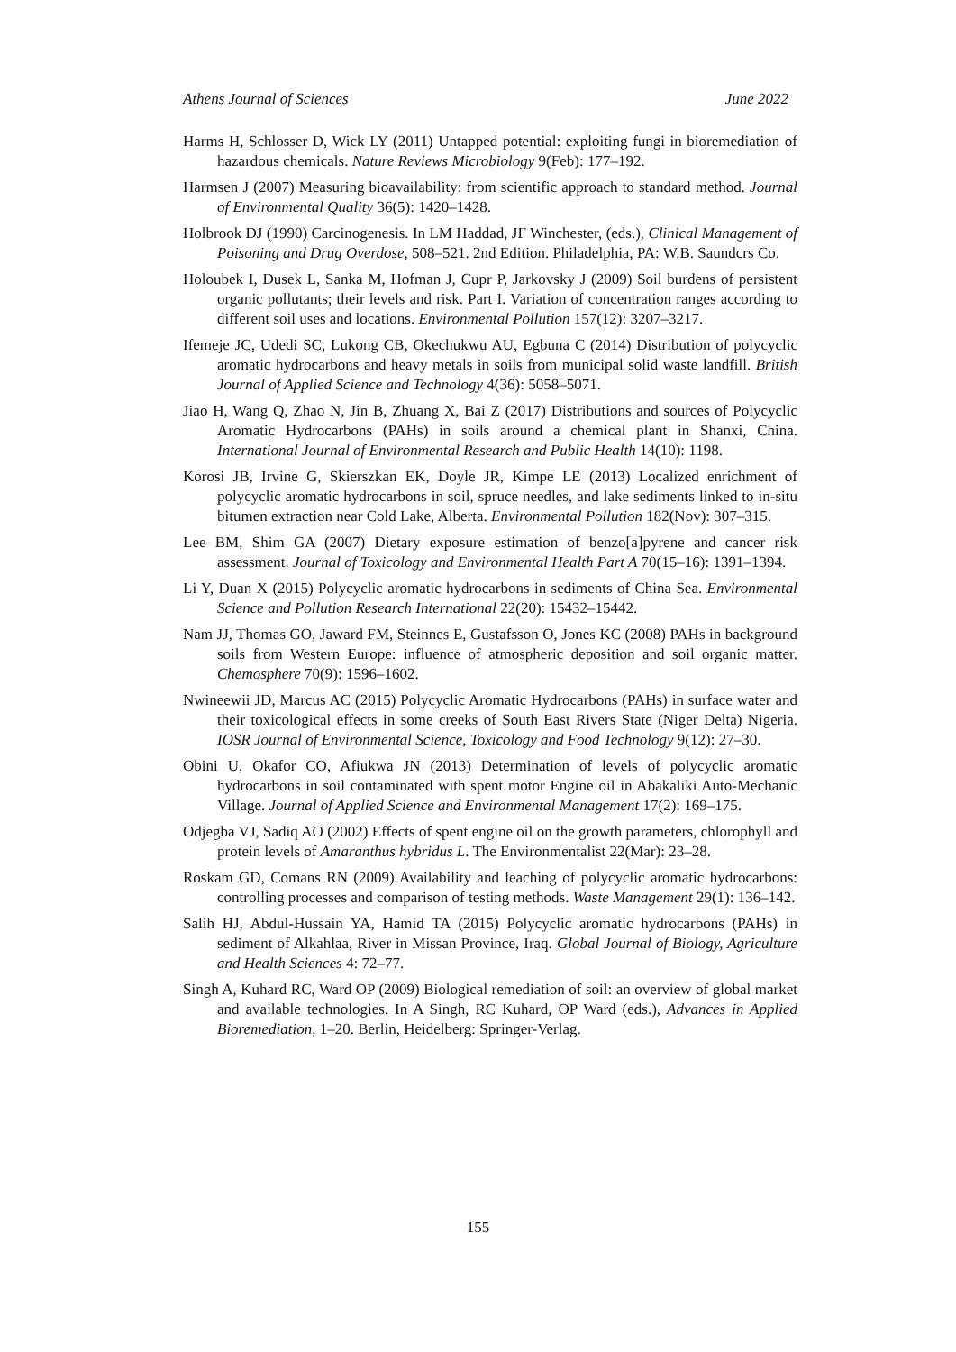Athens Journal of Sciences June 2022
Harms H, Schlosser D, Wick LY (2011) Untapped potential: exploiting fungi in bioremediation of hazardous chemicals. Nature Reviews Microbiology 9(Feb): 177–192.
Harmsen J (2007) Measuring bioavailability: from scientific approach to standard method. Journal of Environmental Quality 36(5): 1420–1428.
Holbrook DJ (1990) Carcinogenesis. In LM Haddad, JF Winchester, (eds.), Clinical Management of Poisoning and Drug Overdose, 508–521. 2nd Edition. Philadelphia, PA: W.B. Saundcrs Co.
Holoubek I, Dusek L, Sanka M, Hofman J, Cupr P, Jarkovsky J (2009) Soil burdens of persistent organic pollutants; their levels and risk. Part I. Variation of concentration ranges according to different soil uses and locations. Environmental Pollution 157(12): 3207–3217.
Ifemeje JC, Udedi SC, Lukong CB, Okechukwu AU, Egbuna C (2014) Distribution of polycyclic aromatic hydrocarbons and heavy metals in soils from municipal solid waste landfill. British Journal of Applied Science and Technology 4(36): 5058–5071.
Jiao H, Wang Q, Zhao N, Jin B, Zhuang X, Bai Z (2017) Distributions and sources of Polycyclic Aromatic Hydrocarbons (PAHs) in soils around a chemical plant in Shanxi, China. International Journal of Environmental Research and Public Health 14(10): 1198.
Korosi JB, Irvine G, Skierszkan EK, Doyle JR, Kimpe LE (2013) Localized enrichment of polycyclic aromatic hydrocarbons in soil, spruce needles, and lake sediments linked to in-situ bitumen extraction near Cold Lake, Alberta. Environmental Pollution 182(Nov): 307–315.
Lee BM, Shim GA (2007) Dietary exposure estimation of benzo[a]pyrene and cancer risk assessment. Journal of Toxicology and Environmental Health Part A 70(15–16): 1391–1394.
Li Y, Duan X (2015) Polycyclic aromatic hydrocarbons in sediments of China Sea. Environmental Science and Pollution Research International 22(20): 15432–15442.
Nam JJ, Thomas GO, Jaward FM, Steinnes E, Gustafsson O, Jones KC (2008) PAHs in background soils from Western Europe: influence of atmospheric deposition and soil organic matter. Chemosphere 70(9): 1596–1602.
Nwineewii JD, Marcus AC (2015) Polycyclic Aromatic Hydrocarbons (PAHs) in surface water and their toxicological effects in some creeks of South East Rivers State (Niger Delta) Nigeria. IOSR Journal of Environmental Science, Toxicology and Food Technology 9(12): 27–30.
Obini U, Okafor CO, Afiukwa JN (2013) Determination of levels of polycyclic aromatic hydrocarbons in soil contaminated with spent motor Engine oil in Abakaliki Auto-Mechanic Village. Journal of Applied Science and Environmental Management 17(2): 169–175.
Odjegba VJ, Sadiq AO (2002) Effects of spent engine oil on the growth parameters, chlorophyll and protein levels of Amaranthus hybridus L. The Environmentalist 22(Mar): 23–28.
Roskam GD, Comans RN (2009) Availability and leaching of polycyclic aromatic hydrocarbons: controlling processes and comparison of testing methods. Waste Management 29(1): 136–142.
Salih HJ, Abdul-Hussain YA, Hamid TA (2015) Polycyclic aromatic hydrocarbons (PAHs) in sediment of Alkahlaa, River in Missan Province, Iraq. Global Journal of Biology, Agriculture and Health Sciences 4: 72–77.
Singh A, Kuhard RC, Ward OP (2009) Biological remediation of soil: an overview of global market and available technologies. In A Singh, RC Kuhard, OP Ward (eds.), Advances in Applied Bioremediation, 1–20. Berlin, Heidelberg: Springer-Verlag.
155